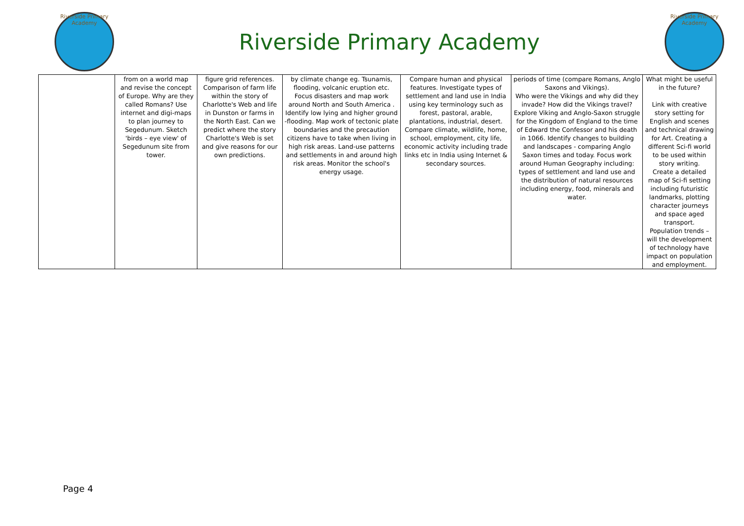Riverside Primary Academy
Riverside Primary Academy
Riverside Primary Academy
| | from on a world map and revise the concept of Europe. Why are they called Romans? Use internet and digi-maps to plan journey to Segedunum. Sketch 'birds – eye view' of Segedunum site from tower. | figure grid references. Comparison of farm life within the story of Charlotte's Web and life in Dunston or farms in the North East. Can we predict where the story Charlotte's Web is set and give reasons for our own predictions. | by climate change eg. Tsunamis, flooding, volcanic eruption etc. Focus disasters and map work around North and South America . Identify low lying and higher ground -flooding. Map work of tectonic plate boundaries and the precaution citizens have to take when living in high risk areas. Land-use patterns and settlements in and around high risk areas. Monitor the school's energy usage. | Compare human and physical features. Investigate types of settlement and land use in India using key terminology such as forest, pastoral, arable, plantations, industrial, desert. Compare climate, wildlife, home, school, employment, city life, economic activity including trade links etc in India using Internet & secondary sources. | periods of time (compare Romans, Anglo Saxons and Vikings). Who were the Vikings and why did they invade? How did the Vikings travel? Explore Viking and Anglo-Saxon struggle for the Kingdom of England to the time of Edward the Confessor and his death in 1066. Identify changes to building and landscapes - comparing Anglo Saxon times and today. Focus work around Human Geography including: types of settlement and land use and the distribution of natural resources including energy, food, minerals and water. | What might be useful in the future? Link with creative story setting for English and scenes and technical drawing for Art. Creating a different Sci-fi world to be used within story writing. Create a detailed map of Sci-fi setting including futuristic landmarks, plotting character journeys and space aged transport. Population trends – will the development of technology have impact on population and employment. |
Page 4